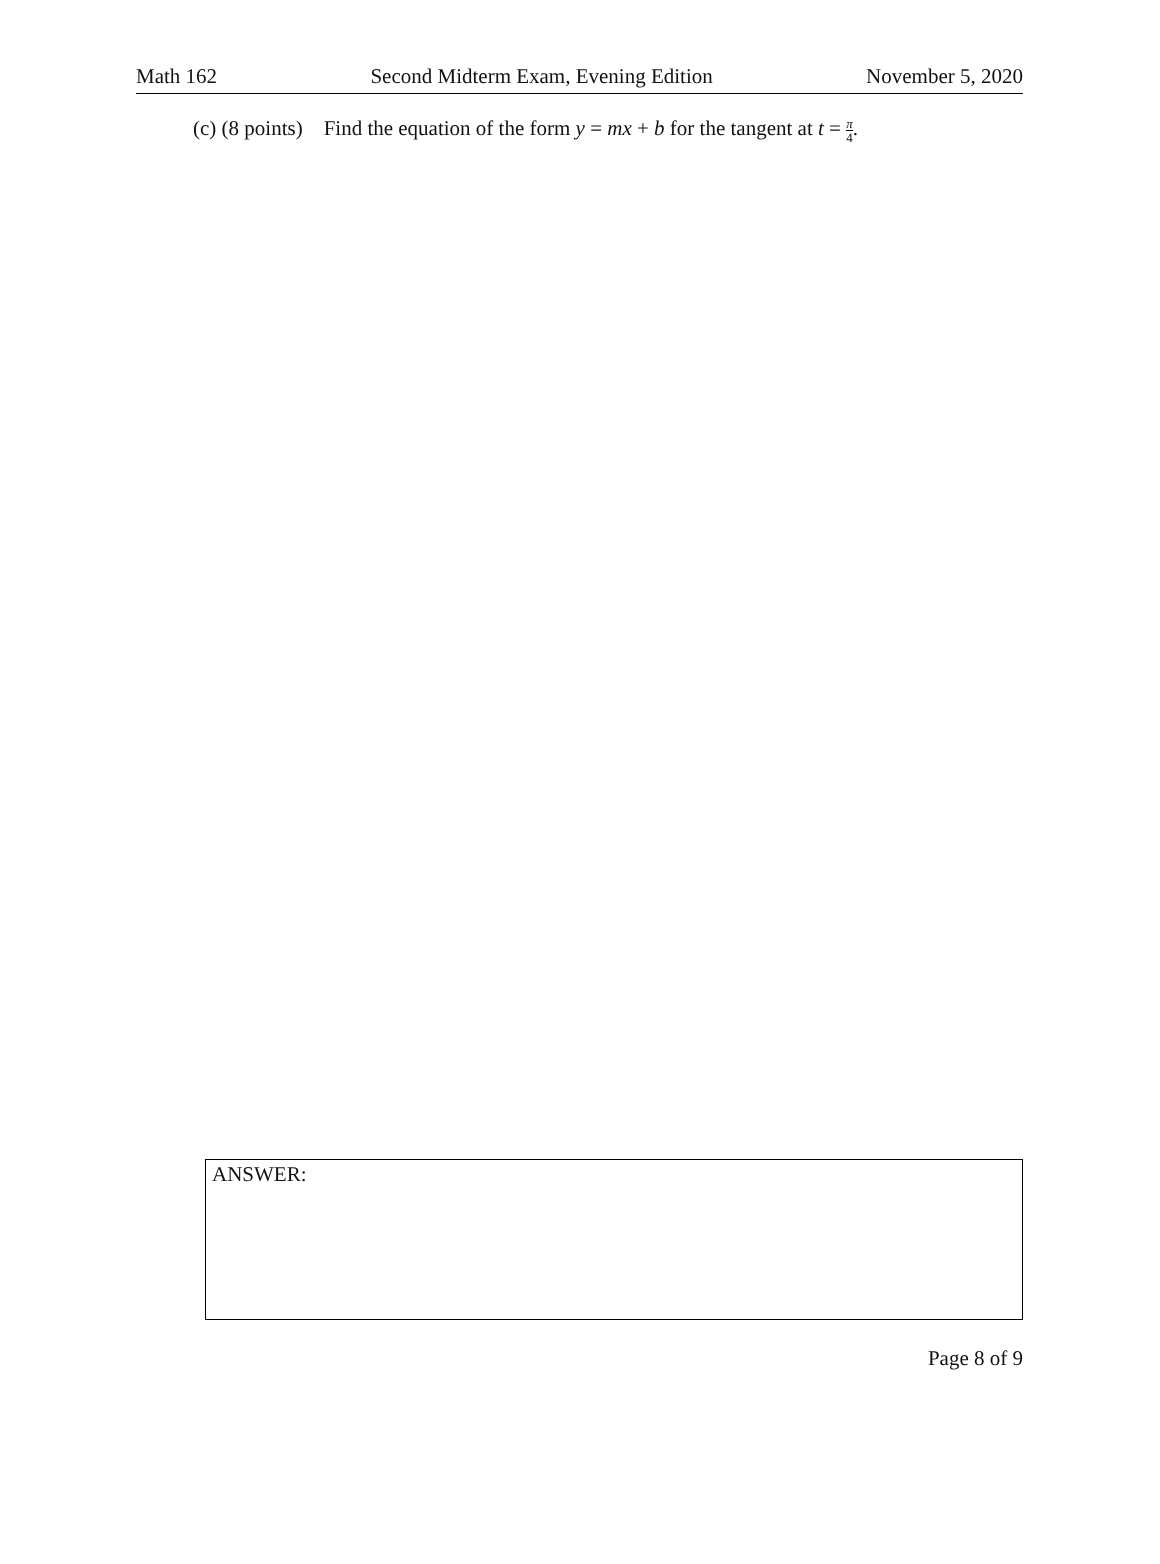Math 162 Second Midterm Exam, Evening Edition November 5, 2020
(c) (8 points) Find the equation of the form y = mx + b for the tangent at t = π 4.
ANSWER:
Page 8 of 9